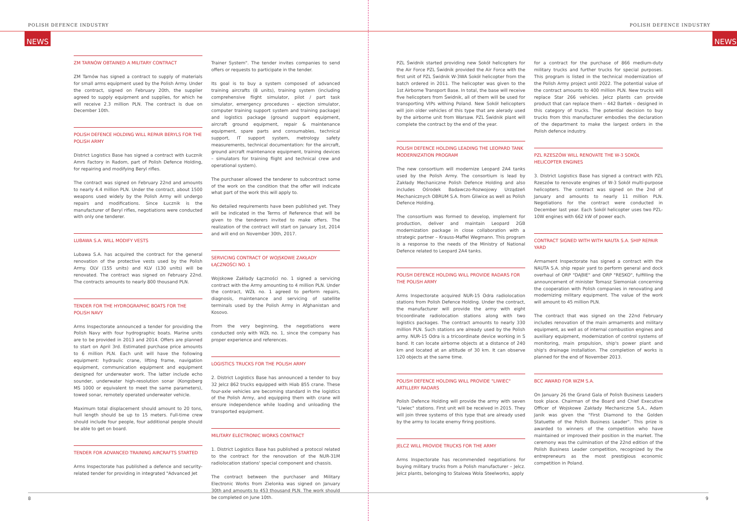POLISH DEFENCE INDUSTRY
NEWS
ZM TARNÓW OBTAINED A MILITARY CONTRACT
ZM Tarnów has signed a contract to supply of materials for small arms equipment used by the Polish Army. Under the contract, signed on February 20th, the supplier agreed to supply equipment and supplies, for which he will receive 2.3 million PLN. The contract is due on December 10th.
POLISH DEFENCE HOLDING WILL REPAIR BERYLS FOR THE POLISH ARMY
District Logistics Base has signed a contract with Łucznik Amrs Factory in Radom, part of Polish Defence Holding, for repairing and modifying Beryl rifles.
The contract was signed on February 22nd and amounts to nearly 4.4 million PLN. Under the contract, about 1500 weapons used widely by the Polish Army will undergo repairs and modifications. Since Łucznik is the manufacturer of Beryl rifles, negotiations were conducted with only one tenderer.
LUBAWA S.A. WILL MODIFY VESTS
Lubawa S.A. has acquired the contract for the general renovation of the protective vests used by the Polish Army. OLV (155 units) and KLV (130 units) will be renovated. The contract was signed on February 22nd. The contracts amounts to nearly 800 thousand PLN.
TENDER FOR THE HYDROGRAPHIC BOATS FOR THE POLISH NAVY
Arms Inspectorate announced a tender for providing the Polish Navy with four hydrographic boats. Marine units are to be provided in 2013 and 2014. Offers are planned to start on April 3rd. Estimated purchase price amounts to 6 million PLN. Each unit will have the following equipment: hydraulic crane, lifting frame, navigation equipment, communication equipment and equipment designed for underwater work. The latter include echo sounder, underwater high-resolution sonar (Kongsberg MS 1000 or equivalent to meet the same parameters), towed sonar, remotely operated underwater vehicle.
Maximum total displacement should amount to 20 tons, hull length should be up to 15 meters. Full-time crew should include four people, four additional people should be able to get on board.
TENDER FOR ADVANCED TRAINING AIRCRAFTS STARTED
Arms Inspectorate has published a defence and security-related tender for providing in integrated "Advanced Jet
Trainer System". The tender invites companies to send offers or requests to participate in the tender.
Its goal is to buy a system composed of advanced training aircrafts (8 units), training system (including comprehensive flight simulator, pilot / part task simulator, emergency procedures – ejection simulator, computer training support system and training package) and logistics package (ground support equipment, aircraft ground equipment, repair & maintenance equipment, spare parts and consumables, technical support, IT support system, metrology safety measurements, technical documentation: for the aircraft, ground aircraft maintenance equipment, training devices – simulators for training flight and technical crew and operational system).
The purchaser allowed the tenderer to subcontract some of the work on the condition that the offer will indicate what part of the work this will apply to.
No detailed requirements have been published yet. They will be indicated in the Terms of Reference that will be given to the tenderers invited to make offers. The realization of the contract will start on January 1st, 2014 and will end on November 30th, 2017.
SERVICING CONTRACT OF WOJSKOWE ZAKŁADY ŁĄCZNOŚCI NO. 1
Wojskowe Zakłady Łączności no. 1 signed a servicing contract with the Army amounting to 4 million PLN. Under the contract, WZŁ no. 1 agreed to perform repairs, diagnosis, maintenance and servicing of satellite terminals used by the Polish Army in Afghanistan and Kosovo.
From the very beginning, the negotiations were conducted only with WZŁ no. 1, since the company has proper experience and references.
LOGISTICS TRUCKS FOR THE POLISH ARMY
2. District Logistics Base has announced a tender to buy 32 Jelcz 862 trucks equipped with Hiab 855 crane. These four-axle vehicles are becoming standard in the logistics of the Polish Army, and equipping them with crane will ensure independence while loading and unloading the transported equipment.
MILITARY ELECTRONIC WORKS CONTRACT
1. District Logistics Base has published a protocol related to the contract for the renovation of the NUR-31M radiolocation stations' special component and chassis.
The contract between the purchaser and Military Electronic Works from Zielonka was signed on January 30th and amounts to 453 thousand PLN. The work should be completed on June 10th.
8
POLISH DEFENCE INDUSTRY
NEWS
PZL Świdnik started providing new Sokół helicopters for the Air Force PZL Świdnik provided the Air Force with the first unit of PZL Świdnik W-3WA Sokół helicopter from the batch ordered in 2011. The helicopter was given to the 1st Airborne Transport Base. In total, the base will receive five helicopters from Świdnik, all of them will be used for transporting VIPs withing Poland. New Sokół helicopters will join older vehicles of this type that are alerady used by the airborne unit from Warsaw. PZL Świdnik plant will complete the contract by the end of the year.
POLISH DEFENCE HOLDING LEADING THE LEOPARD TANK MODERNIZATION PROGRAM
The new consortium will modernize Leopard 2A4 tanks used by the Polish Army. The consortium is lead by Zakłady Mechaniczne Polish Defence Holding and also includes Ośrodek Badawczo-Rozwojowy Urządzeń Mechanicznych OBRUM S.A. from Gliwice as well as Polish Defence Holding.
The consortium was formed to develop, implement for production, deliver and maintain Leopard 2GB modernization package in close collaboration with a strategic partner – Krauss-Maffei Wegmann. This program is a response to the needs of the Ministry of National Defence related to Leopard 2A4 tanks.
POLISH DEFENCE HOLDING WILL PROVIDE RADARS FOR THE POLISH ARMY
Arms Inspectorate acquired NUR-15 Odra radiolocation stations from Polish Defence Holding. Under the contract, the manufacturer will provide the army with eight tricoordinate radiolocation stations along with two logistics packages. The contract amounts to nearly 330 million PLN. Such stations are already used by the Polish army. NUR-15 Odra is a tricoordinate device working in S band. It can locate airborne objects at a distance of 240 km and located at an altitude of 30 km. It can observe 120 objects at the same time.
POLISH DEFENCE HOLDING WILL PROVIDE "LIWIEC" ARTILLERY RADARS
Polish Defence Holding will provide the army with seven "Liwiec" stations. First unit will be received in 2015. They will join three systems of this type that are already used by the army to locate enemy firing positions.
JELCZ WILL PROVIDE TRUCKS FOR THE ARMY
Arms Inspectorate has recommended negotiations for buying military trucks from a Polish manufacturer – Jelcz. Jelcz plants, belonging to Stalowa Wola Steelworks, apply
for a contract for the purchase of 866 medium-duty military trucks and further trucks for special purposes. This program is listed in the technical modernization of the Polish Army project until 2022. The potential value of the contract amounts to 400 million PLN. New trucks will replace Star 266 vehicles. Jelcz plants can provide product that can replace them – 442 Bartek – designed in this category of trucks. The potential decision to buy trucks from this manufacturer embodies the declaration of the department to make the largest orders in the Polish defence industry.
PZL RZESZÓW WILL RENOVATE THE W-3 SOKÓŁ HELICOPTER ENGINES
3. District Logistics Base has signed a contract with PZL Rzeszów to renovate engines of W-3 Sokół multi-purpose helicopters. The contract was signed on the 2nd of January and amounts to nearly 11 million PLN. Negotiations for the contract were conducted in December last year. Each Sokół helicopter uses two PZL-10W engines with 662 kW of power each.
CONTRACT SIGNED WITH WITH NAUTA S.A. SHIP REPAIR YARD
Armament Inspectorate has signed a contract with the NAUTA S.A. ship repair yard to perform general and dock overhaul of ORP "DĄBIE" and ORP "RESKO", fulfilling the announcement of minister Tomasz Siemoniak concerning the cooperation with Polish companies in renovating and modernizing military equipment. The value of the work will amount to 45 million PLN.
The contract that was signed on the 22nd February includes renovation of the main armaments and military equipment, as well as of internal combustion engines and auxiliary equipment, modernization of control systems of monitoring, main propulsion, ship's power plant and ship's drainage installation. The completion of works is planned for the end of November 2013.
BCC AWARD FOR WZM S.A.
On January 26 the Grand Gala of Polish Business Leaders took place. Chairman of the Board and Chief Executive Officer of Wojskowe Zakłady Mechaniczne S.A., Adam Janik was given the "First Diamond to the Golden Statuette of the Polish Business Leader". This prize is awarded to winners of the competition who have maintained or improved their position in the market. The ceremony was the culmination of the 22nd edition of the Polish Business Leader competition, recognized by the entrepreneurs as the most prestigious economic competition in Poland.
9